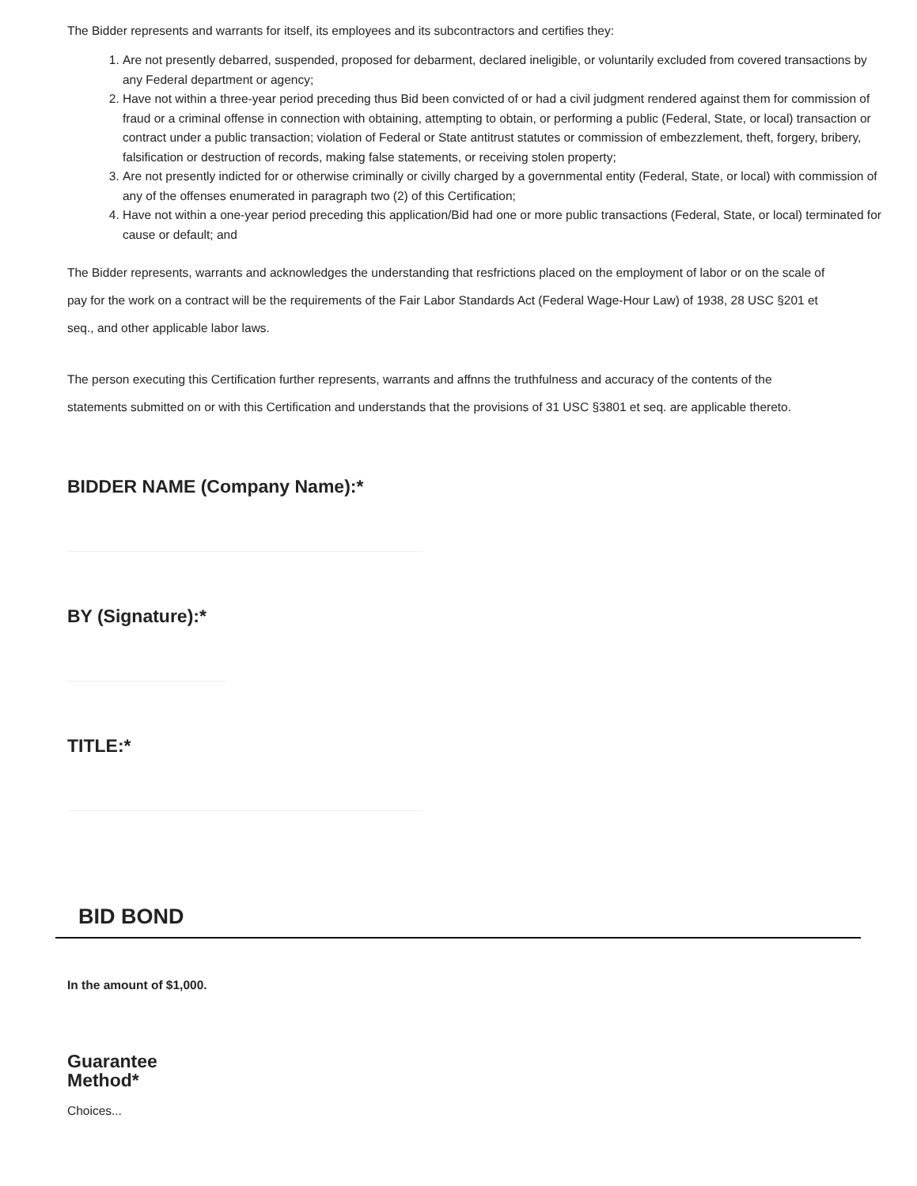The Bidder represents and warrants for itself, its employees and its subcontractors and certifies they:
1. Are not presently debarred, suspended, proposed for debarment, declared ineligible, or voluntarily excluded from covered transactions by any Federal department or agency;
2. Have not within a three-year period preceding thus Bid been convicted of or had a civil judgment rendered against them for commission of fraud or a criminal offense in connection with obtaining, attempting to obtain, or performing a public (Federal, State, or local) transaction or contract under a public transaction; violation of Federal or State antitrust statutes or commission of embezzlement, theft, forgery, bribery, falsification or destruction of records, making false statements, or receiving stolen property;
3. Are not presently indicted for or otherwise criminally or civilly charged by a governmental entity (Federal, State, or local) with commission of any of the offenses enumerated in paragraph two (2) of this Certification;
4. Have not within a one-year period preceding this application/Bid had one or more public transactions (Federal, State, or local) terminated for cause or default; and
The Bidder represents, warrants and acknowledges the understanding that resfrictions placed on the employment of labor or on the scale of pay for the work on a contract will be the requirements of the Fair Labor Standards Act (Federal Wage-Hour Law) of 1938, 28 USC §201 et seq., and other applicable labor laws.
The person executing this Certification further represents, warrants and affnns the truthfulness and accuracy of the contents of the statements submitted on or with this Certification and understands that the provisions of 31 USC §3801 et seq. are applicable thereto.
BIDDER NAME (Company Name):*
BY (Signature):*
TITLE:*
BID BOND
In the amount of $1,000.
Guarantee
Method*
Choices...